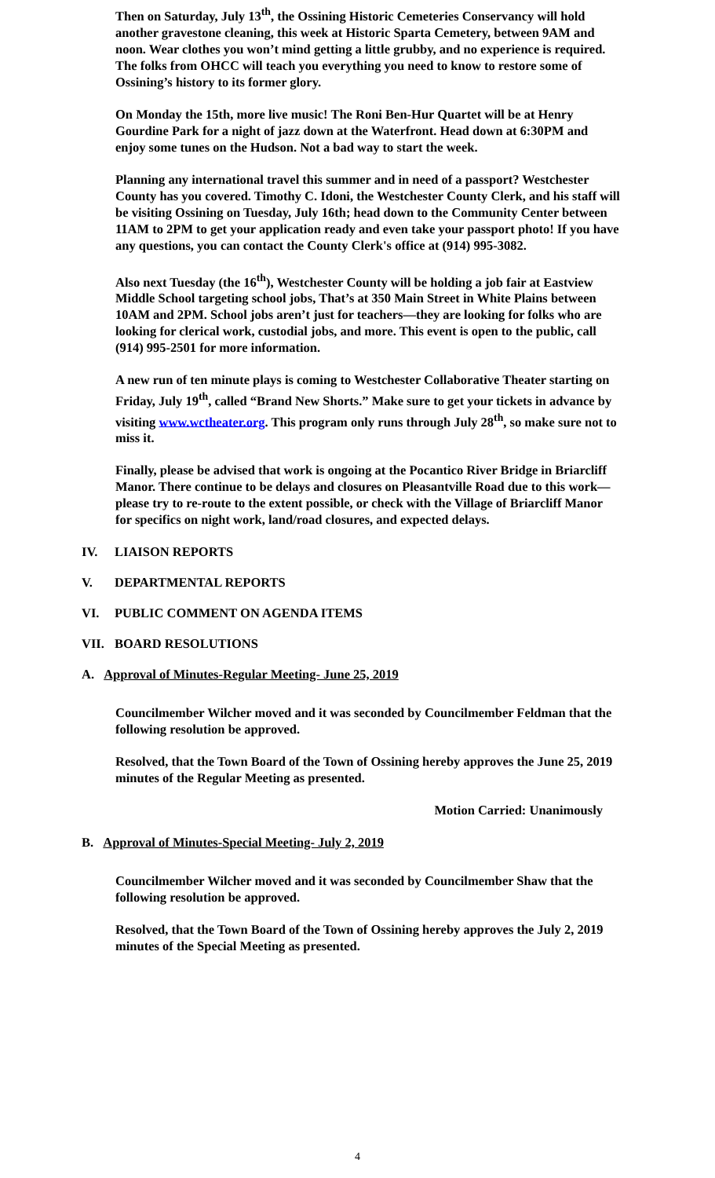Then on Saturday, July 13<sup>th</sup>, the Ossining Historic Cemeteries Conservancy will hold another gravestone cleaning, this week at Historic Sparta Cemetery, between 9AM and noon. Wear clothes you won’t mind getting a little grubby, and no experience is required. The folks from OHCC will teach you everything you need to know to restore some of Ossining’s history to its former glory.
On Monday the 15th, more live music! The Roni Ben-Hur Quartet will be at Henry Gourdine Park for a night of jazz down at the Waterfront. Head down at 6:30PM and enjoy some tunes on the Hudson. Not a bad way to start the week.
Planning any international travel this summer and in need of a passport? Westchester County has you covered. Timothy C. Idoni, the Westchester County Clerk, and his staff will be visiting Ossining on Tuesday, July 16th; head down to the Community Center between 11AM to 2PM to get your application ready and even take your passport photo! If you have any questions, you can contact the County Clerk's office at (914) 995-3082.
Also next Tuesday (the 16<sup>th</sup>), Westchester County will be holding a job fair at Eastview Middle School targeting school jobs, That’s at 350 Main Street in White Plains between 10AM and 2PM. School jobs aren’t just for teachers—they are looking for folks who are looking for clerical work, custodial jobs, and more. This event is open to the public, call (914) 995-2501 for more information.
A new run of ten minute plays is coming to Westchester Collaborative Theater starting on Friday, July 19<sup>th</sup>, called “Brand New Shorts.” Make sure to get your tickets in advance by visiting www.wctheater.org. This program only runs through July 28<sup>th</sup>, so make sure not to miss it.
Finally, please be advised that work is ongoing at the Pocantico River Bridge in Briarcliff Manor. There continue to be delays and closures on Pleasantville Road due to this work—please try to re-route to the extent possible, or check with the Village of Briarcliff Manor for specifics on night work, land/road closures, and expected delays.
IV. LIAISON REPORTS
V. DEPARTMENTAL REPORTS
VI. PUBLIC COMMENT ON AGENDA ITEMS
VII. BOARD RESOLUTIONS
A. Approval of Minutes-Regular Meeting- June 25, 2019
Councilmember Wilcher moved and it was seconded by Councilmember Feldman that the following resolution be approved.
Resolved, that the Town Board of the Town of Ossining hereby approves the June 25, 2019 minutes of the Regular Meeting as presented.
Motion Carried: Unanimously
B. Approval of Minutes-Special Meeting- July 2, 2019
Councilmember Wilcher moved and it was seconded by Councilmember Shaw that the following resolution be approved.
Resolved, that the Town Board of the Town of Ossining hereby approves the July 2, 2019 minutes of the Special Meeting as presented.
4